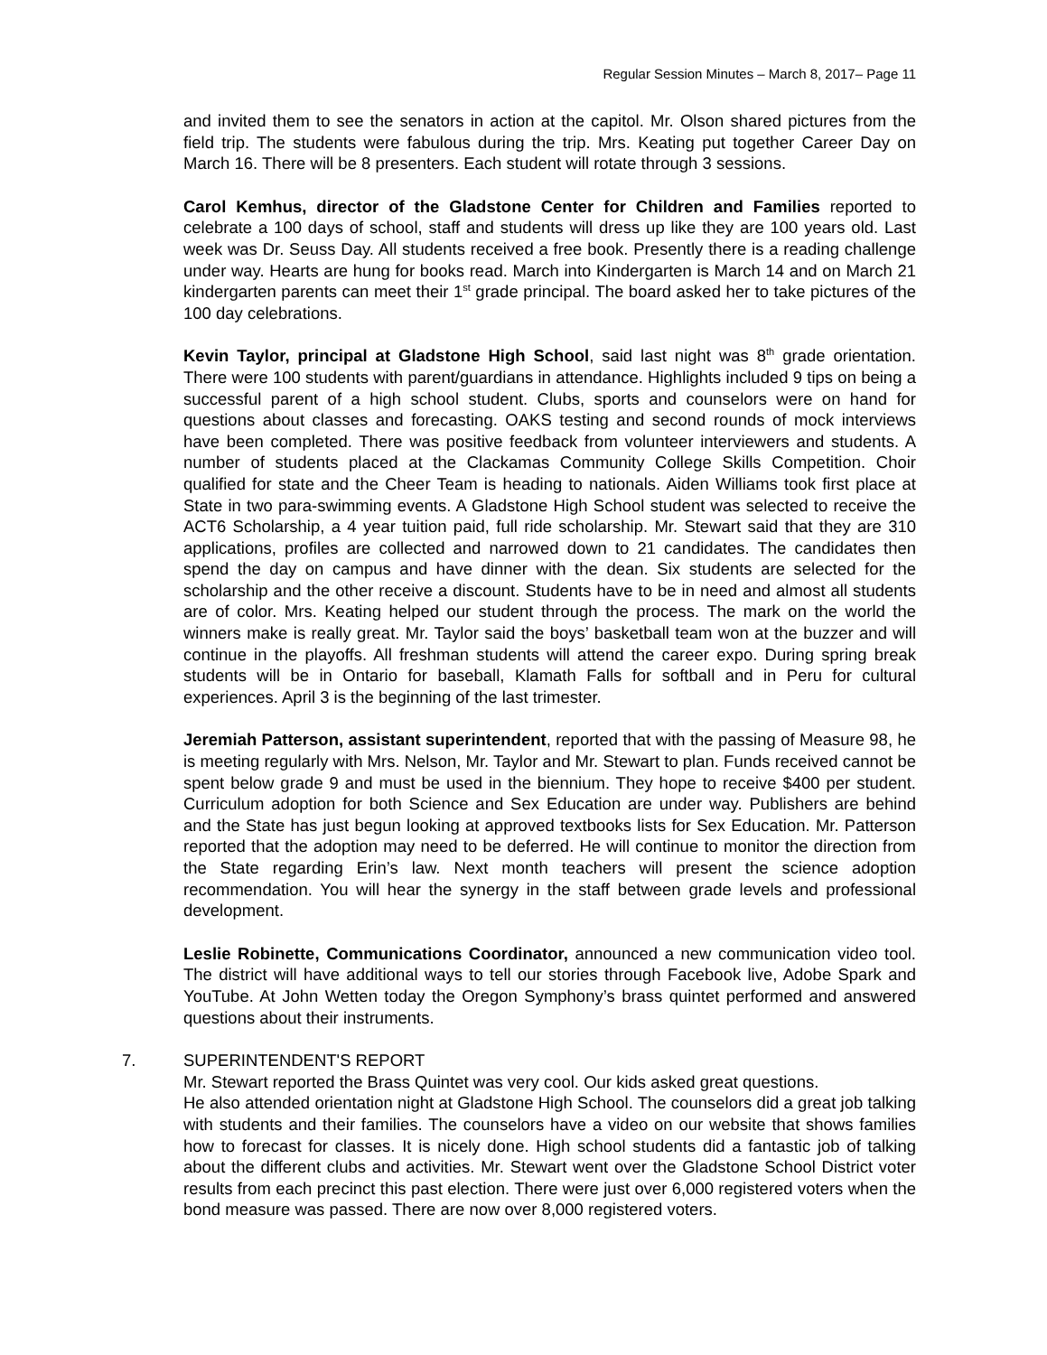Regular Session Minutes – March 8, 2017– Page 11
and invited them to see the senators in action at the capitol. Mr. Olson shared pictures from the field trip. The students were fabulous during the trip. Mrs. Keating put together Career Day on March 16. There will be 8 presenters. Each student will rotate through 3 sessions.
Carol Kemhus, director of the Gladstone Center for Children and Families reported to celebrate a 100 days of school, staff and students will dress up like they are 100 years old. Last week was Dr. Seuss Day. All students received a free book. Presently there is a reading challenge under way. Hearts are hung for books read. March into Kindergarten is March 14 and on March 21 kindergarten parents can meet their 1<sup>st</sup> grade principal. The board asked her to take pictures of the 100 day celebrations.
Kevin Taylor, principal at Gladstone High School, said last night was 8<sup>th</sup> grade orientation. There were 100 students with parent/guardians in attendance. Highlights included 9 tips on being a successful parent of a high school student. Clubs, sports and counselors were on hand for questions about classes and forecasting. OAKS testing and second rounds of mock interviews have been completed. There was positive feedback from volunteer interviewers and students. A number of students placed at the Clackamas Community College Skills Competition. Choir qualified for state and the Cheer Team is heading to nationals. Aiden Williams took first place at State in two para-swimming events. A Gladstone High School student was selected to receive the ACT6 Scholarship, a 4 year tuition paid, full ride scholarship. Mr. Stewart said that they are 310 applications, profiles are collected and narrowed down to 21 candidates. The candidates then spend the day on campus and have dinner with the dean. Six students are selected for the scholarship and the other receive a discount. Students have to be in need and almost all students are of color. Mrs. Keating helped our student through the process. The mark on the world the winners make is really great. Mr. Taylor said the boys’ basketball team won at the buzzer and will continue in the playoffs. All freshman students will attend the career expo. During spring break students will be in Ontario for baseball, Klamath Falls for softball and in Peru for cultural experiences. April 3 is the beginning of the last trimester.
Jeremiah Patterson, assistant superintendent, reported that with the passing of Measure 98, he is meeting regularly with Mrs. Nelson, Mr. Taylor and Mr. Stewart to plan. Funds received cannot be spent below grade 9 and must be used in the biennium. They hope to receive $400 per student. Curriculum adoption for both Science and Sex Education are under way. Publishers are behind and the State has just begun looking at approved textbooks lists for Sex Education. Mr. Patterson reported that the adoption may need to be deferred. He will continue to monitor the direction from the State regarding Erin’s law. Next month teachers will present the science adoption recommendation. You will hear the synergy in the staff between grade levels and professional development.
Leslie Robinette, Communications Coordinator, announced a new communication video tool. The district will have additional ways to tell our stories through Facebook live, Adobe Spark and YouTube. At John Wetten today the Oregon Symphony’s brass quintet performed and answered questions about their instruments.
7. SUPERINTENDENT'S REPORT
Mr. Stewart reported the Brass Quintet was very cool. Our kids asked great questions.
He also attended orientation night at Gladstone High School. The counselors did a great job talking with students and their families. The counselors have a video on our website that shows families how to forecast for classes. It is nicely done. High school students did a fantastic job of talking about the different clubs and activities. Mr. Stewart went over the Gladstone School District voter results from each precinct this past election. There were just over 6,000 registered voters when the bond measure was passed. There are now over 8,000 registered voters.